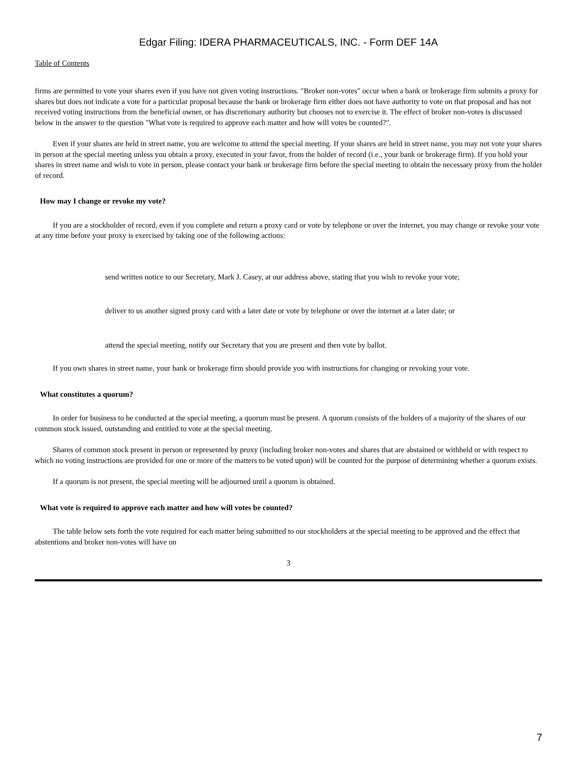Edgar Filing: IDERA PHARMACEUTICALS, INC. - Form DEF 14A
Table of Contents
firms are permitted to vote your shares even if you have not given voting instructions. "Broker non-votes" occur when a bank or brokerage firm submits a proxy for shares but does not indicate a vote for a particular proposal because the bank or brokerage firm either does not have authority to vote on that proposal and has not received voting instructions from the beneficial owner, or has discretionary authority but chooses not to exercise it. The effect of broker non-votes is discussed below in the answer to the question "What vote is required to approve each matter and how will votes be counted?".
Even if your shares are held in street name, you are welcome to attend the special meeting. If your shares are held in street name, you may not vote your shares in person at the special meeting unless you obtain a proxy, executed in your favor, from the holder of record (i.e., your bank or brokerage firm). If you hold your shares in street name and wish to vote in person, please contact your bank or brokerage firm before the special meeting to obtain the necessary proxy from the holder of record.
How may I change or revoke my vote?
If you are a stockholder of record, even if you complete and return a proxy card or vote by telephone or over the internet, you may change or revoke your vote at any time before your proxy is exercised by taking one of the following actions:
send written notice to our Secretary, Mark J. Casey, at our address above, stating that you wish to revoke your vote;
deliver to us another signed proxy card with a later date or vote by telephone or over the internet at a later date; or
attend the special meeting, notify our Secretary that you are present and then vote by ballot.
If you own shares in street name, your bank or brokerage firm should provide you with instructions for changing or revoking your vote.
What constitutes a quorum?
In order for business to be conducted at the special meeting, a quorum must be present. A quorum consists of the holders of a majority of the shares of our common stock issued, outstanding and entitled to vote at the special meeting.
Shares of common stock present in person or represented by proxy (including broker non-votes and shares that are abstained or withheld or with respect to which no voting instructions are provided for one or more of the matters to be voted upon) will be counted for the purpose of determining whether a quorum exists.
If a quorum is not present, the special meeting will be adjourned until a quorum is obtained.
What vote is required to approve each matter and how will votes be counted?
The table below sets forth the vote required for each matter being submitted to our stockholders at the special meeting to be approved and the effect that abstentions and broker non-votes will have on
3
7